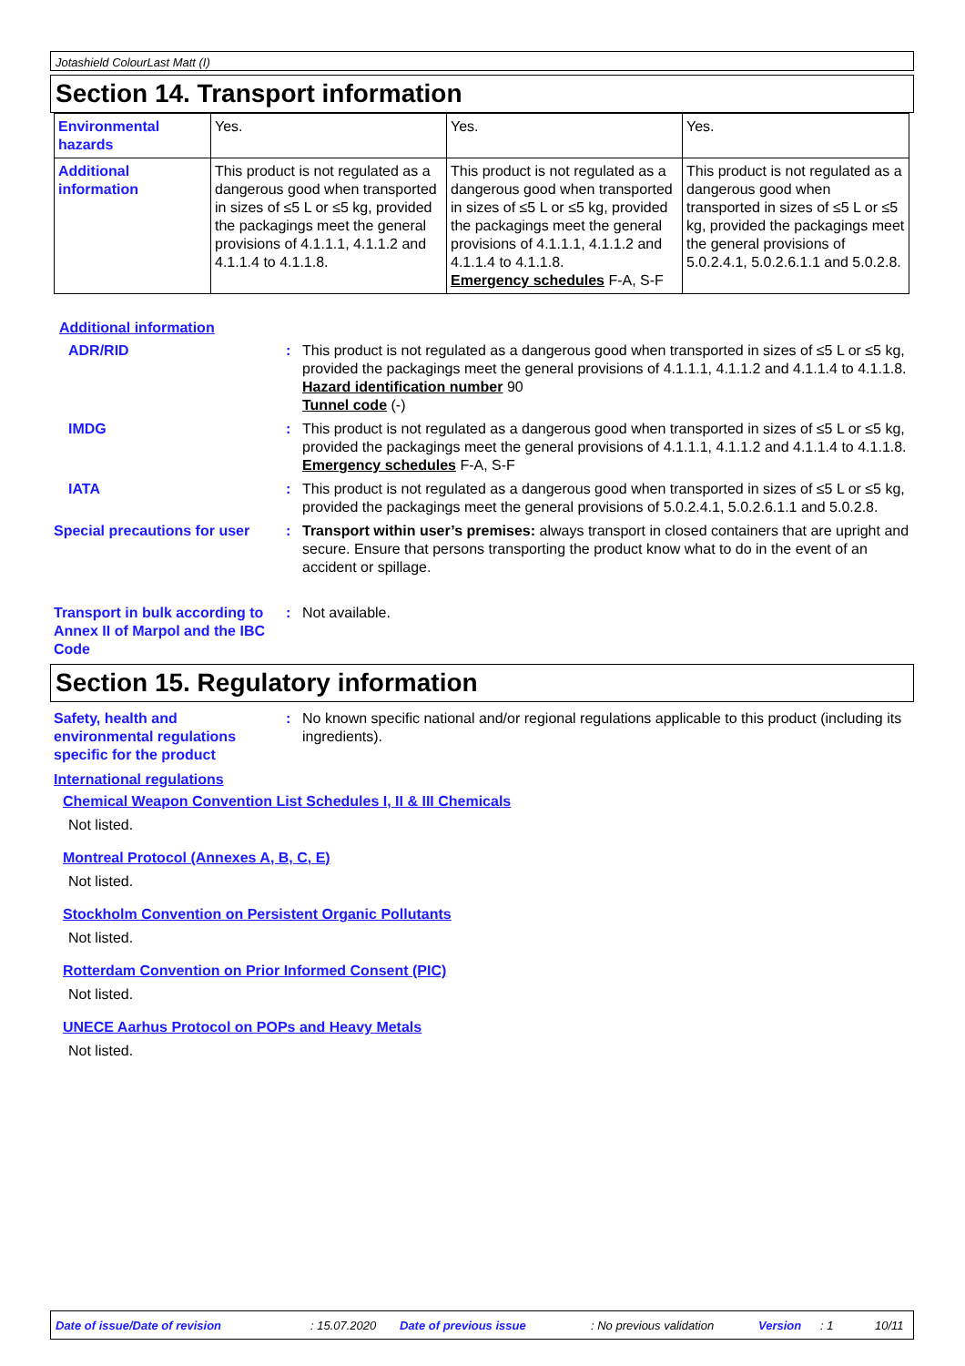Jotashield ColourLast Matt (I)
Section 14. Transport information
| Environmental hazards | Yes. | Yes. | Yes. |
| Additional information | This product is not regulated as a dangerous good when transported in sizes of ≤5 L or ≤5 kg, provided the packagings meet the general provisions of 4.1.1.1, 4.1.1.2 and 4.1.1.4 to 4.1.1.8. | This product is not regulated as a dangerous good when transported in sizes of ≤5 L or ≤5 kg, provided the packagings meet the general provisions of 4.1.1.1, 4.1.1.2 and 4.1.1.4 to 4.1.1.8. Emergency schedules F-A, S-F | This product is not regulated as a dangerous good when transported in sizes of ≤5 L or ≤5 kg, provided the packagings meet the general provisions of 5.0.2.4.1, 5.0.2.6.1.1 and 5.0.2.8. |
Additional information
ADR/RID : This product is not regulated as a dangerous good when transported in sizes of ≤5 L or ≤5 kg, provided the packagings meet the general provisions of 4.1.1.1, 4.1.1.2 and 4.1.1.4 to 4.1.1.8.
Hazard identification number 90
Tunnel code (-)
IMDG : This product is not regulated as a dangerous good when transported in sizes of ≤5 L or ≤5 kg, provided the packagings meet the general provisions of 4.1.1.1, 4.1.1.2 and 4.1.1.4 to 4.1.1.8.
Emergency schedules F-A, S-F
IATA : This product is not regulated as a dangerous good when transported in sizes of ≤5 L or ≤5 kg, provided the packagings meet the general provisions of 5.0.2.4.1, 5.0.2.6.1.1 and 5.0.2.8.
Special precautions for user
: Transport within user’s premises: always transport in closed containers that are upright and secure. Ensure that persons transporting the product know what to do in the event of an accident or spillage.
Transport in bulk according to Annex II of Marpol and the IBC Code
: Not available.
Section 15. Regulatory information
Safety, health and environmental regulations specific for the product
: No known specific national and/or regional regulations applicable to this product (including its ingredients).
International regulations
Chemical Weapon Convention List Schedules I, II & III Chemicals
Not listed.
Montreal Protocol (Annexes A, B, C, E)
Not listed.
Stockholm Convention on Persistent Organic Pollutants
Not listed.
Rotterdam Convention on Prior Informed Consent (PIC)
Not listed.
UNECE Aarhus Protocol on POPs and Heavy Metals
Not listed.
Date of issue/Date of revision: 15.07.2020 Date of previous issue: No previous validation Version: 1 10/11